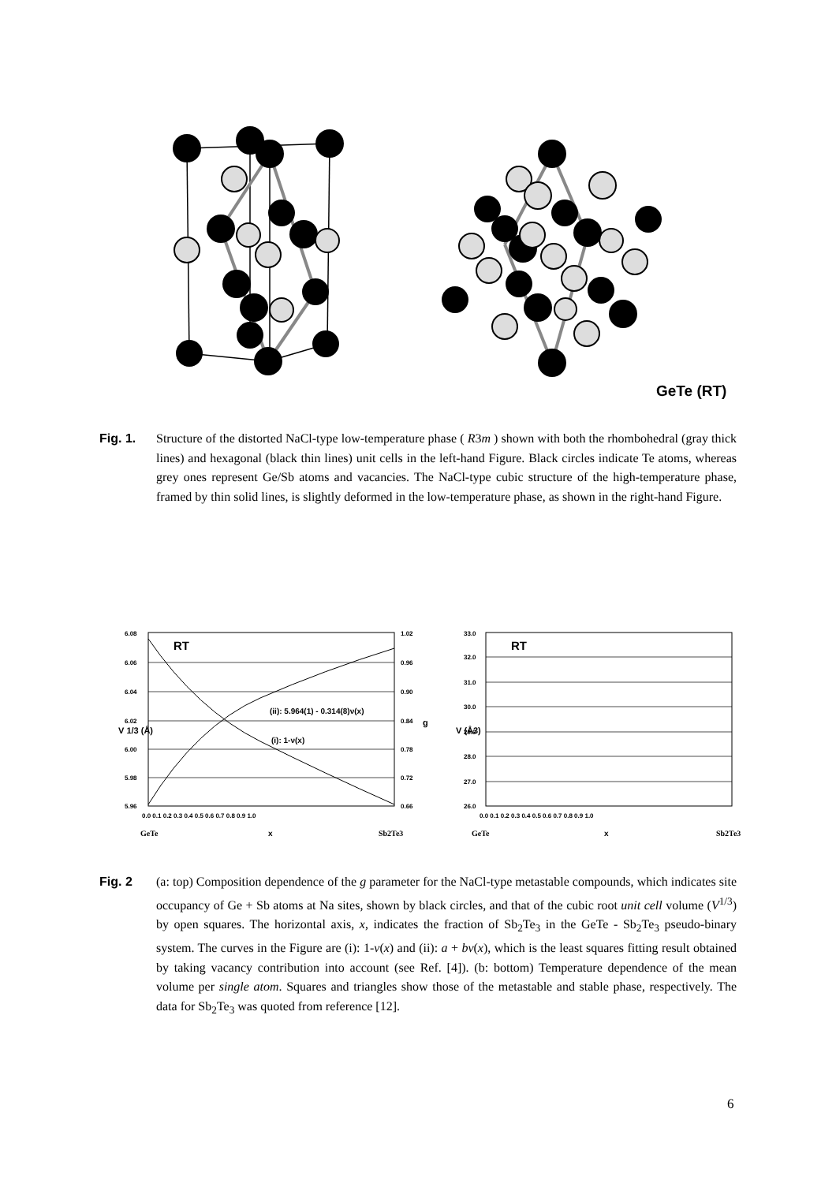GeTe (RT)
Fig. 1. Structure of the distorted NaCl-type low-temperature phase ( R3m ) shown with both the rhombohedral (gray thick lines) and hexagonal (black thin lines) unit cells in the left-hand Figure. Black circles indicate Te atoms, whereas grey ones represent Ge/Sb atoms and vacancies. The NaCl-type cubic structure of the high-temperature phase, framed by thin solid lines, is slightly deformed in the low-temperature phase, as shown in the right-hand Figure.
6.08
6.06
6.04
6.02
6.00
5.98
5.96
1.02
0.96
0.90
0.84
0.78
0.72
0.66
RT
(ii): 5.964(1) - 0.314(8)ν(x)
(i): 1-ν(x)
0.0 0.1 0.2 0.3 0.4 0.5 0.6 0.7 0.8 0.9 1.0
GeTe
x
Sb2Te3
V 1/3 (Å)
g
33.0
32.0
31.0
30.0
29.0
28.0
27.0
26.0
RT
0.0 0.1 0.2 0.3 0.4 0.5 0.6 0.7 0.8 0.9 1.0
GeTe
x
Sb2Te3
V (Å3)
Fig. 2 (a: top) Composition dependence of the g parameter for the NaCl-type metastable compounds, which indicates site occupancy of Ge + Sb atoms at Na sites, shown by black circles, and that of the cubic root unit cell volume (V<sup>1/3</sup>) by open squares. The horizontal axis, x, indicates the fraction of Sb<sub>2</sub>Te<sub>3</sub> in the GeTe - Sb<sub>2</sub>Te<sub>3</sub> pseudo-binary system. The curves in the Figure are (i): 1-v(x) and (ii): a + bv(x), which is the least squares fitting result obtained by taking vacancy contribution into account (see Ref. [4]). (b: bottom) Temperature dependence of the mean volume per single atom. Squares and triangles show those of the metastable and stable phase, respectively. The data for Sb<sub>2</sub>Te<sub>3</sub> was quoted from reference [12].
6